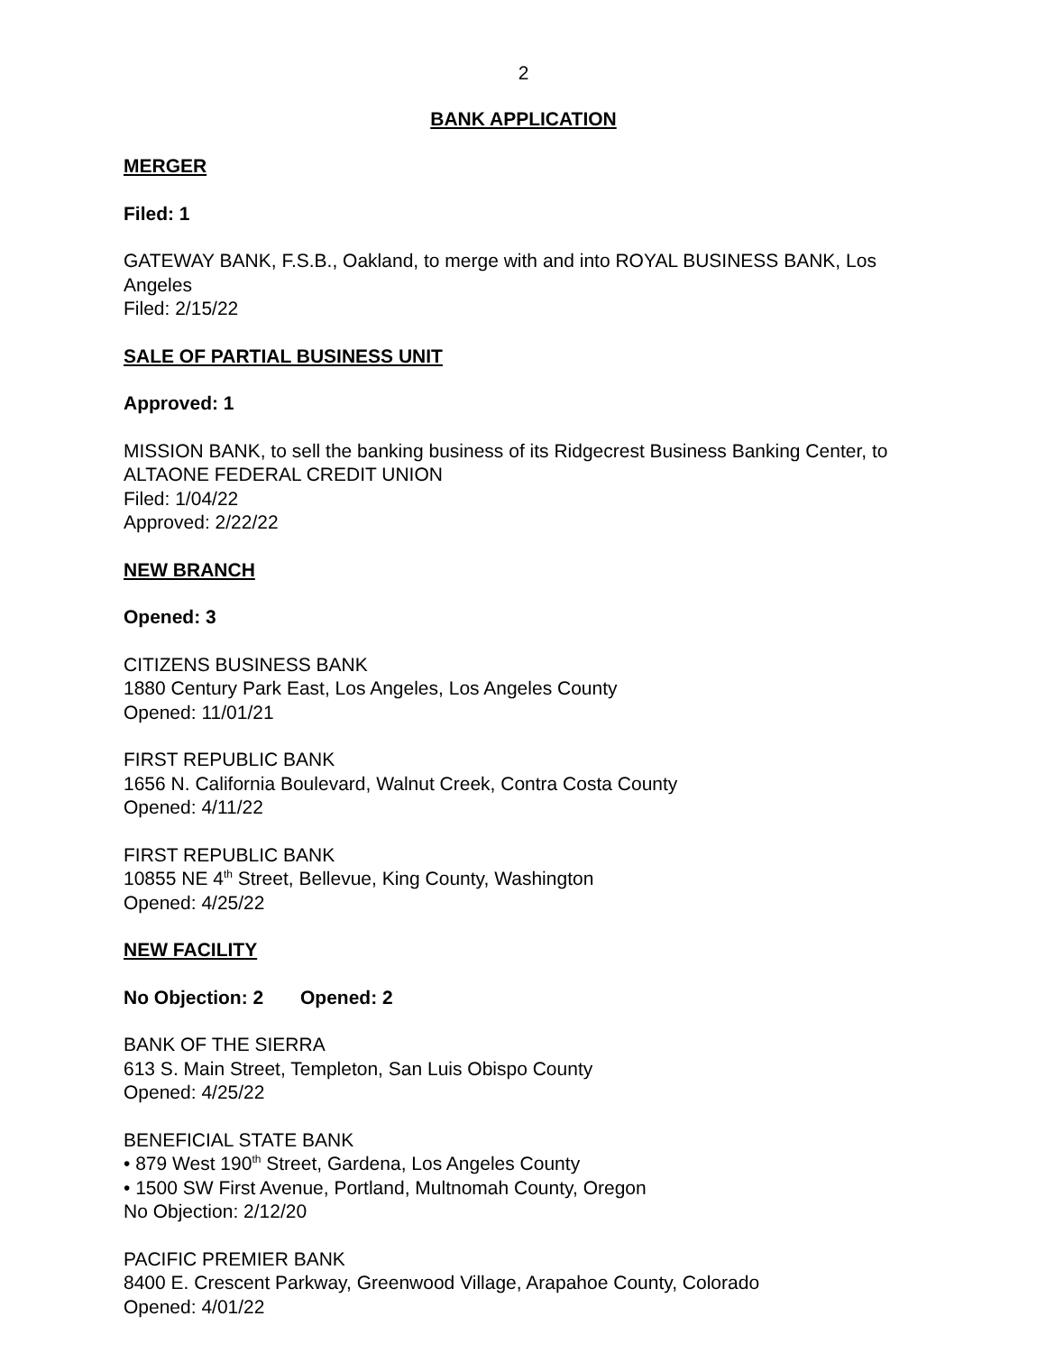2
BANK APPLICATION
MERGER
Filed: 1
GATEWAY BANK, F.S.B., Oakland, to merge with and into ROYAL BUSINESS BANK, Los Angeles
Filed: 2/15/22
SALE OF PARTIAL BUSINESS UNIT
Approved: 1
MISSION BANK, to sell the banking business of its Ridgecrest Business Banking Center, to ALTAONE FEDERAL CREDIT UNION
Filed: 1/04/22
Approved: 2/22/22
NEW BRANCH
Opened: 3
CITIZENS BUSINESS BANK
1880 Century Park East, Los Angeles, Los Angeles County
Opened: 11/01/21
FIRST REPUBLIC BANK
1656 N. California Boulevard, Walnut Creek, Contra Costa County
Opened: 4/11/22
FIRST REPUBLIC BANK
10855 NE 4<sup>th</sup> Street, Bellevue, King County, Washington
Opened: 4/25/22
NEW FACILITY
No Objection: 2 Opened: 2
BANK OF THE SIERRA
613 S. Main Street, Templeton, San Luis Obispo County
Opened: 4/25/22
BENEFICIAL STATE BANK
• 879 West 190<sup>th</sup> Street, Gardena, Los Angeles County
• 1500 SW First Avenue, Portland, Multnomah County, Oregon
No Objection: 2/12/20
PACIFIC PREMIER BANK
8400 E. Crescent Parkway, Greenwood Village, Arapahoe County, Colorado
Opened: 4/01/22